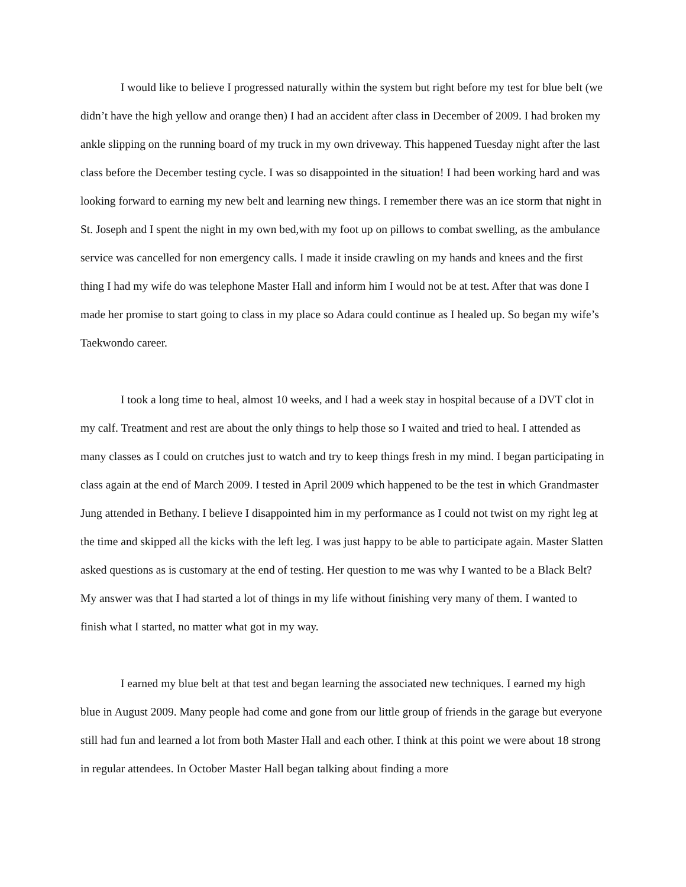I would like to believe I progressed naturally within the system but right before my test for blue belt (we didn’t have the high yellow and orange then) I had an accident after class in December of 2009. I had broken my ankle slipping on the running board of my truck in my own driveway. This happened Tuesday night after the last class before the December testing cycle. I was so disappointed in the situation! I had been working hard and was looking forward to earning my new belt and learning new things. I remember there was an ice storm that night in St. Joseph and I spent the night in my own bed,with my foot up on pillows to combat swelling, as the ambulance service was cancelled for non emergency calls. I made it inside crawling on my hands and knees and the first thing I had my wife do was telephone Master Hall and inform him I would not be at test. After that was done I made her promise to start going to class in my place so Adara could continue as I healed up. So began my wife’s Taekwondo career.
I took a long time to heal, almost 10 weeks, and I had a week stay in hospital because of a DVT clot in my calf. Treatment and rest are about the only things to help those so I waited and tried to heal. I attended as many classes as I could on crutches just to watch and try to keep things fresh in my mind. I began participating in class again at the end of March 2009. I tested in April 2009 which happened to be the test in which Grandmaster Jung attended in Bethany. I believe I disappointed him in my performance as I could not twist on my right leg at the time and skipped all the kicks with the left leg. I was just happy to be able to participate again. Master Slatten asked questions as is customary at the end of testing. Her question to me was why I wanted to be a Black Belt? My answer was that I had started a lot of things in my life without finishing very many of them. I wanted to finish what I started, no matter what got in my way.
I earned my blue belt at that test and began learning the associated new techniques. I earned my high blue in August 2009. Many people had come and gone from our little group of friends in the garage but everyone still had fun and learned a lot from both Master Hall and each other. I think at this point we were about 18 strong in regular attendees. In October Master Hall began talking about finding a more